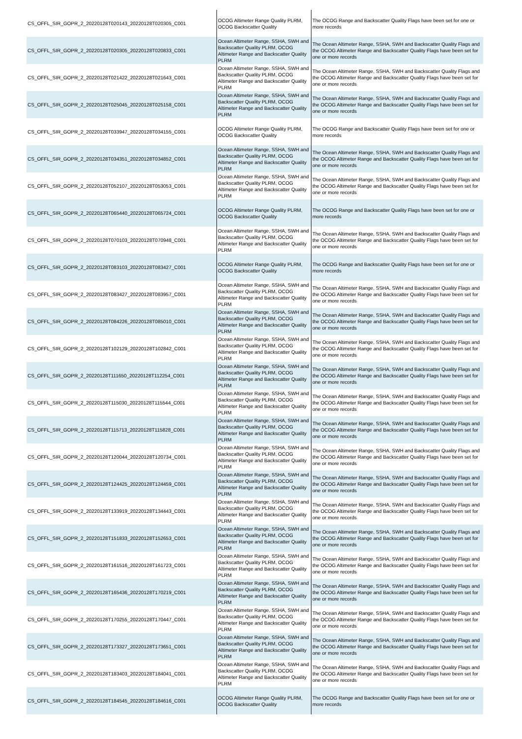| CS_OFFL_SIR_GOPR_2_20220128T020143_20220128T020305_C001 | OCOG Altimeter Range Quality PLRM, OCOG Backscatter Quality | The OCOG Range and Backscatter Quality Flags have been set for one or more records |
| CS_OFFL_SIR_GOPR_2_20220128T020305_20220128T020833_C001 | Ocean Altimeter Range, SSHA, SWH and Backscatter Quality PLRM, OCOG Altimeter Range and Backscatter Quality PLRM | The Ocean Altimeter Range, SSHA, SWH and Backscatter Quality Flags and the OCOG Altimeter Range and Backscatter Quality Flags have been set for one or more records |
| CS_OFFL_SIR_GOPR_2_20220128T021422_20220128T021643_C001 | Ocean Altimeter Range, SSHA, SWH and Backscatter Quality PLRM, OCOG Altimeter Range and Backscatter Quality PLRM | The Ocean Altimeter Range, SSHA, SWH and Backscatter Quality Flags and the OCOG Altimeter Range and Backscatter Quality Flags have been set for one or more records |
| CS_OFFL_SIR_GOPR_2_20220128T025045_20220128T025158_C001 | Ocean Altimeter Range, SSHA, SWH and Backscatter Quality PLRM, OCOG Altimeter Range and Backscatter Quality PLRM | The Ocean Altimeter Range, SSHA, SWH and Backscatter Quality Flags and the OCOG Altimeter Range and Backscatter Quality Flags have been set for one or more records |
| CS_OFFL_SIR_GOPR_2_20220128T033947_20220128T034155_C001 | OCOG Altimeter Range Quality PLRM, OCOG Backscatter Quality | The OCOG Range and Backscatter Quality Flags have been set for one or more records |
| CS_OFFL_SIR_GOPR_2_20220128T034351_20220128T034852_C001 | Ocean Altimeter Range, SSHA, SWH and Backscatter Quality PLRM, OCOG Altimeter Range and Backscatter Quality PLRM | The Ocean Altimeter Range, SSHA, SWH and Backscatter Quality Flags and the OCOG Altimeter Range and Backscatter Quality Flags have been set for one or more records |
| CS_OFFL_SIR_GOPR_2_20220128T052107_20220128T053053_C001 | Ocean Altimeter Range, SSHA, SWH and Backscatter Quality PLRM, OCOG Altimeter Range and Backscatter Quality PLRM | The Ocean Altimeter Range, SSHA, SWH and Backscatter Quality Flags and the OCOG Altimeter Range and Backscatter Quality Flags have been set for one or more records |
| CS_OFFL_SIR_GOPR_2_20220128T065440_20220128T065724_C001 | OCOG Altimeter Range Quality PLRM, OCOG Backscatter Quality | The OCOG Range and Backscatter Quality Flags have been set for one or more records |
| CS_OFFL_SIR_GOPR_2_20220128T070103_20220128T070948_C001 | Ocean Altimeter Range, SSHA, SWH and Backscatter Quality PLRM, OCOG Altimeter Range and Backscatter Quality PLRM | The Ocean Altimeter Range, SSHA, SWH and Backscatter Quality Flags and the OCOG Altimeter Range and Backscatter Quality Flags have been set for one or more records |
| CS_OFFL_SIR_GOPR_2_20220128T083103_20220128T083427_C001 | OCOG Altimeter Range Quality PLRM, OCOG Backscatter Quality | The OCOG Range and Backscatter Quality Flags have been set for one or more records |
| CS_OFFL_SIR_GOPR_2_20220128T083427_20220128T083957_C001 | Ocean Altimeter Range, SSHA, SWH and Backscatter Quality PLRM, OCOG Altimeter Range and Backscatter Quality PLRM | The Ocean Altimeter Range, SSHA, SWH and Backscatter Quality Flags and the OCOG Altimeter Range and Backscatter Quality Flags have been set for one or more records |
| CS_OFFL_SIR_GOPR_2_20220128T084226_20220128T085010_C001 | Ocean Altimeter Range, SSHA, SWH and Backscatter Quality PLRM, OCOG Altimeter Range and Backscatter Quality PLRM | The Ocean Altimeter Range, SSHA, SWH and Backscatter Quality Flags and the OCOG Altimeter Range and Backscatter Quality Flags have been set for one or more records |
| CS_OFFL_SIR_GOPR_2_20220128T102129_20220128T102842_C001 | Ocean Altimeter Range, SSHA, SWH and Backscatter Quality PLRM, OCOG Altimeter Range and Backscatter Quality PLRM | The Ocean Altimeter Range, SSHA, SWH and Backscatter Quality Flags and the OCOG Altimeter Range and Backscatter Quality Flags have been set for one or more records |
| CS_OFFL_SIR_GOPR_2_20220128T111650_20220128T112254_C001 | Ocean Altimeter Range, SSHA, SWH and Backscatter Quality PLRM, OCOG Altimeter Range and Backscatter Quality PLRM | The Ocean Altimeter Range, SSHA, SWH and Backscatter Quality Flags and the OCOG Altimeter Range and Backscatter Quality Flags have been set for one or more records |
| CS_OFFL_SIR_GOPR_2_20220128T115030_20220128T115544_C001 | Ocean Altimeter Range, SSHA, SWH and Backscatter Quality PLRM, OCOG Altimeter Range and Backscatter Quality PLRM | The Ocean Altimeter Range, SSHA, SWH and Backscatter Quality Flags and the OCOG Altimeter Range and Backscatter Quality Flags have been set for one or more records |
| CS_OFFL_SIR_GOPR_2_20220128T115713_20220128T115828_C001 | Ocean Altimeter Range, SSHA, SWH and Backscatter Quality PLRM, OCOG Altimeter Range and Backscatter Quality PLRM | The Ocean Altimeter Range, SSHA, SWH and Backscatter Quality Flags and the OCOG Altimeter Range and Backscatter Quality Flags have been set for one or more records |
| CS_OFFL_SIR_GOPR_2_20220128T120044_20220128T120734_C001 | Ocean Altimeter Range, SSHA, SWH and Backscatter Quality PLRM, OCOG Altimeter Range and Backscatter Quality PLRM | The Ocean Altimeter Range, SSHA, SWH and Backscatter Quality Flags and the OCOG Altimeter Range and Backscatter Quality Flags have been set for one or more records |
| CS_OFFL_SIR_GOPR_2_20220128T124425_20220128T124459_C001 | Ocean Altimeter Range, SSHA, SWH and Backscatter Quality PLRM, OCOG Altimeter Range and Backscatter Quality PLRM | The Ocean Altimeter Range, SSHA, SWH and Backscatter Quality Flags and the OCOG Altimeter Range and Backscatter Quality Flags have been set for one or more records |
| CS_OFFL_SIR_GOPR_2_20220128T133919_20220128T134443_C001 | Ocean Altimeter Range, SSHA, SWH and Backscatter Quality PLRM, OCOG Altimeter Range and Backscatter Quality PLRM | The Ocean Altimeter Range, SSHA, SWH and Backscatter Quality Flags and the OCOG Altimeter Range and Backscatter Quality Flags have been set for one or more records |
| CS_OFFL_SIR_GOPR_2_20220128T151833_20220128T152653_C001 | Ocean Altimeter Range, SSHA, SWH and Backscatter Quality PLRM, OCOG Altimeter Range and Backscatter Quality PLRM | The Ocean Altimeter Range, SSHA, SWH and Backscatter Quality Flags and the OCOG Altimeter Range and Backscatter Quality Flags have been set for one or more records |
| CS_OFFL_SIR_GOPR_2_20220128T161516_20220128T161723_C001 | Ocean Altimeter Range, SSHA, SWH and Backscatter Quality PLRM, OCOG Altimeter Range and Backscatter Quality PLRM | The Ocean Altimeter Range, SSHA, SWH and Backscatter Quality Flags and the OCOG Altimeter Range and Backscatter Quality Flags have been set for one or more records |
| CS_OFFL_SIR_GOPR_2_20220128T165436_20220128T170219_C001 | Ocean Altimeter Range, SSHA, SWH and Backscatter Quality PLRM, OCOG Altimeter Range and Backscatter Quality PLRM | The Ocean Altimeter Range, SSHA, SWH and Backscatter Quality Flags and the OCOG Altimeter Range and Backscatter Quality Flags have been set for one or more records |
| CS_OFFL_SIR_GOPR_2_20220128T170255_20220128T170447_C001 | Ocean Altimeter Range, SSHA, SWH and Backscatter Quality PLRM, OCOG Altimeter Range and Backscatter Quality PLRM | The Ocean Altimeter Range, SSHA, SWH and Backscatter Quality Flags and the OCOG Altimeter Range and Backscatter Quality Flags have been set for one or more records |
| CS_OFFL_SIR_GOPR_2_20220128T173327_20220128T173651_C001 | Ocean Altimeter Range, SSHA, SWH and Backscatter Quality PLRM, OCOG Altimeter Range and Backscatter Quality PLRM | The Ocean Altimeter Range, SSHA, SWH and Backscatter Quality Flags and the OCOG Altimeter Range and Backscatter Quality Flags have been set for one or more records |
| CS_OFFL_SIR_GOPR_2_20220128T183403_20220128T184041_C001 | Ocean Altimeter Range, SSHA, SWH and Backscatter Quality PLRM, OCOG Altimeter Range and Backscatter Quality PLRM | The Ocean Altimeter Range, SSHA, SWH and Backscatter Quality Flags and the OCOG Altimeter Range and Backscatter Quality Flags have been set for one or more records |
| CS_OFFL_SIR_GOPR_2_20220128T184545_20220128T184616_C001 | OCOG Altimeter Range Quality PLRM, OCOG Backscatter Quality | The OCOG Range and Backscatter Quality Flags have been set for one or more records |